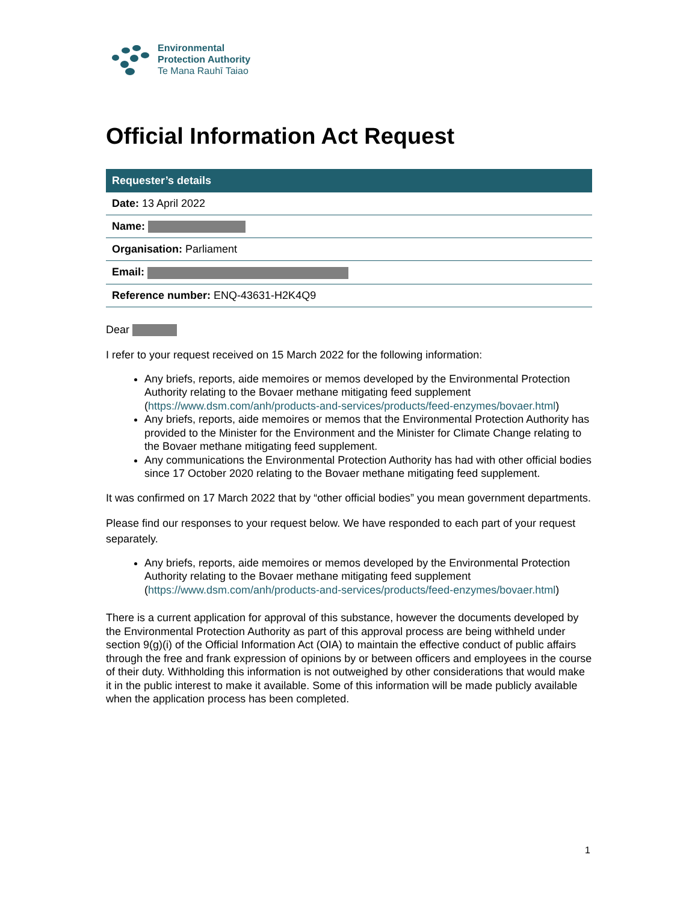Environmental
Protection Authority
Te Mana Rauhī Taiao
Official Information Act Request
| Requester’s details |
| --- |
| Date: 13 April 2022 |
| Name: |
| Organisation: Parliament |
| Email: |
| Reference number: ENQ-43631-H2K4Q9 |
Dear
I refer to your request received on 15 March 2022 for the following information:
Any briefs, reports, aide memoires or memos developed by the Environmental Protection Authority relating to the Bovaer methane mitigating feed supplement (https://www.dsm.com/anh/products-and-services/products/feed-enzymes/bovaer.html)
Any briefs, reports, aide memoires or memos that the Environmental Protection Authority has provided to the Minister for the Environment and the Minister for Climate Change relating to the Bovaer methane mitigating feed supplement.
Any communications the Environmental Protection Authority has had with other official bodies since 17 October 2020 relating to the Bovaer methane mitigating feed supplement.
It was confirmed on 17 March 2022 that by “other official bodies” you mean government departments.
Please find our responses to your request below. We have responded to each part of your request separately.
Any briefs, reports, aide memoires or memos developed by the Environmental Protection Authority relating to the Bovaer methane mitigating feed supplement (https://www.dsm.com/anh/products-and-services/products/feed-enzymes/bovaer.html)
There is a current application for approval of this substance, however the documents developed by the Environmental Protection Authority as part of this approval process are being withheld under section 9(g)(i) of the Official Information Act (OIA) to maintain the effective conduct of public affairs through the free and frank expression of opinions by or between officers and employees in the course of their duty. Withholding this information is not outweighed by other considerations that would make it in the public interest to make it available. Some of this information will be made publicly available when the application process has been completed.
1